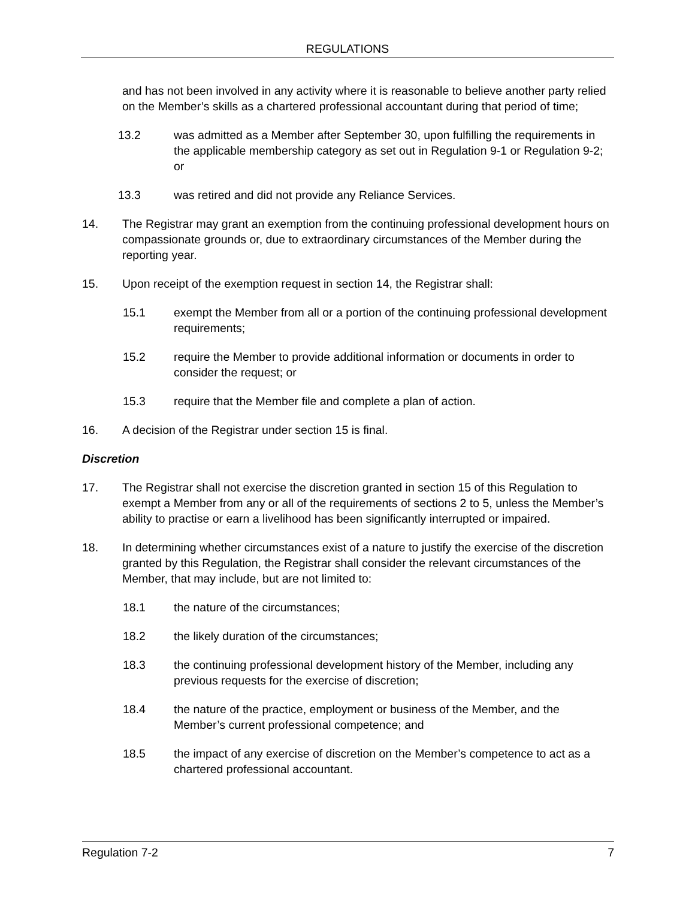REGULATIONS
and has not been involved in any activity where it is reasonable to believe another party relied on the Member’s skills as a chartered professional accountant during that period of time;
13.2 was admitted as a Member after September 30, upon fulfilling the requirements in the applicable membership category as set out in Regulation 9-1 or Regulation 9-2; or
13.3 was retired and did not provide any Reliance Services.
14. The Registrar may grant an exemption from the continuing professional development hours on compassionate grounds or, due to extraordinary circumstances of the Member during the reporting year.
15. Upon receipt of the exemption request in section 14, the Registrar shall:
15.1 exempt the Member from all or a portion of the continuing professional development requirements;
15.2 require the Member to provide additional information or documents in order to consider the request; or
15.3 require that the Member file and complete a plan of action.
16. A decision of the Registrar under section 15 is final.
Discretion
17. The Registrar shall not exercise the discretion granted in section 15 of this Regulation to exempt a Member from any or all of the requirements of sections 2 to 5, unless the Member’s ability to practise or earn a livelihood has been significantly interrupted or impaired.
18. In determining whether circumstances exist of a nature to justify the exercise of the discretion granted by this Regulation, the Registrar shall consider the relevant circumstances of the Member, that may include, but are not limited to:
18.1 the nature of the circumstances;
18.2 the likely duration of the circumstances;
18.3 the continuing professional development history of the Member, including any previous requests for the exercise of discretion;
18.4 the nature of the practice, employment or business of the Member, and the Member’s current professional competence; and
18.5 the impact of any exercise of discretion on the Member’s competence to act as a chartered professional accountant.
Regulation 7-2 7